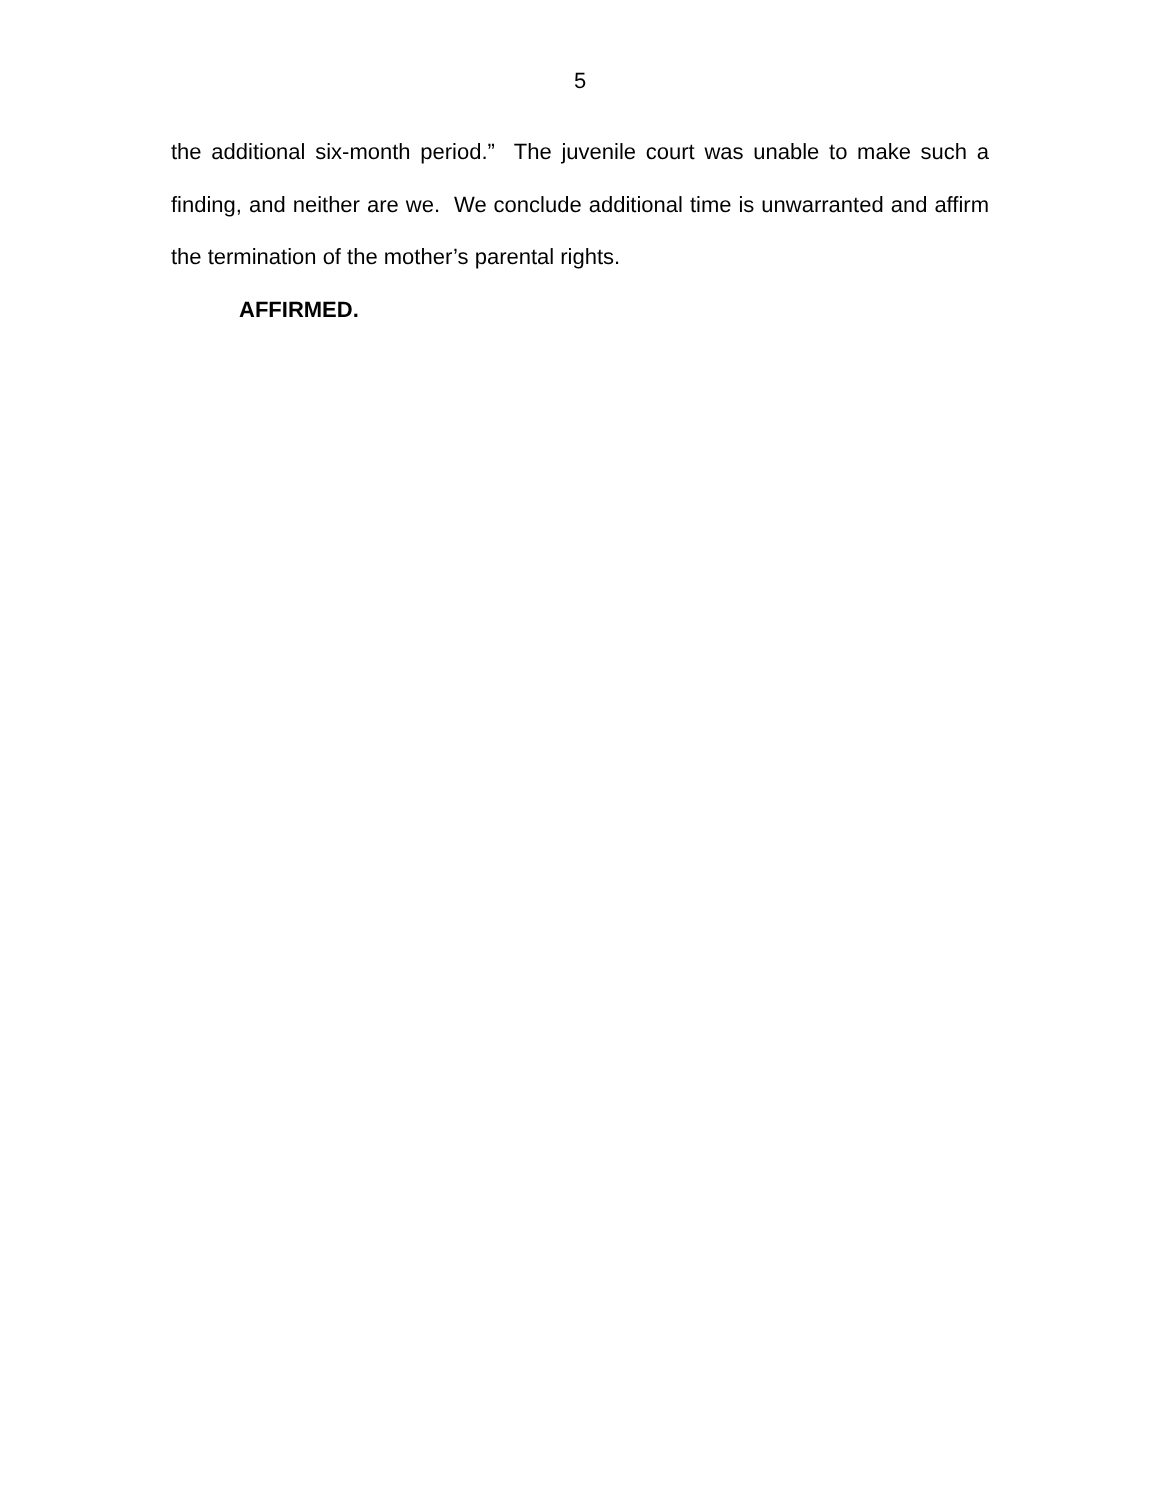5
the additional six-month period.” The juvenile court was unable to make such a finding, and neither are we. We conclude additional time is unwarranted and affirm the termination of the mother’s parental rights.
AFFIRMED.